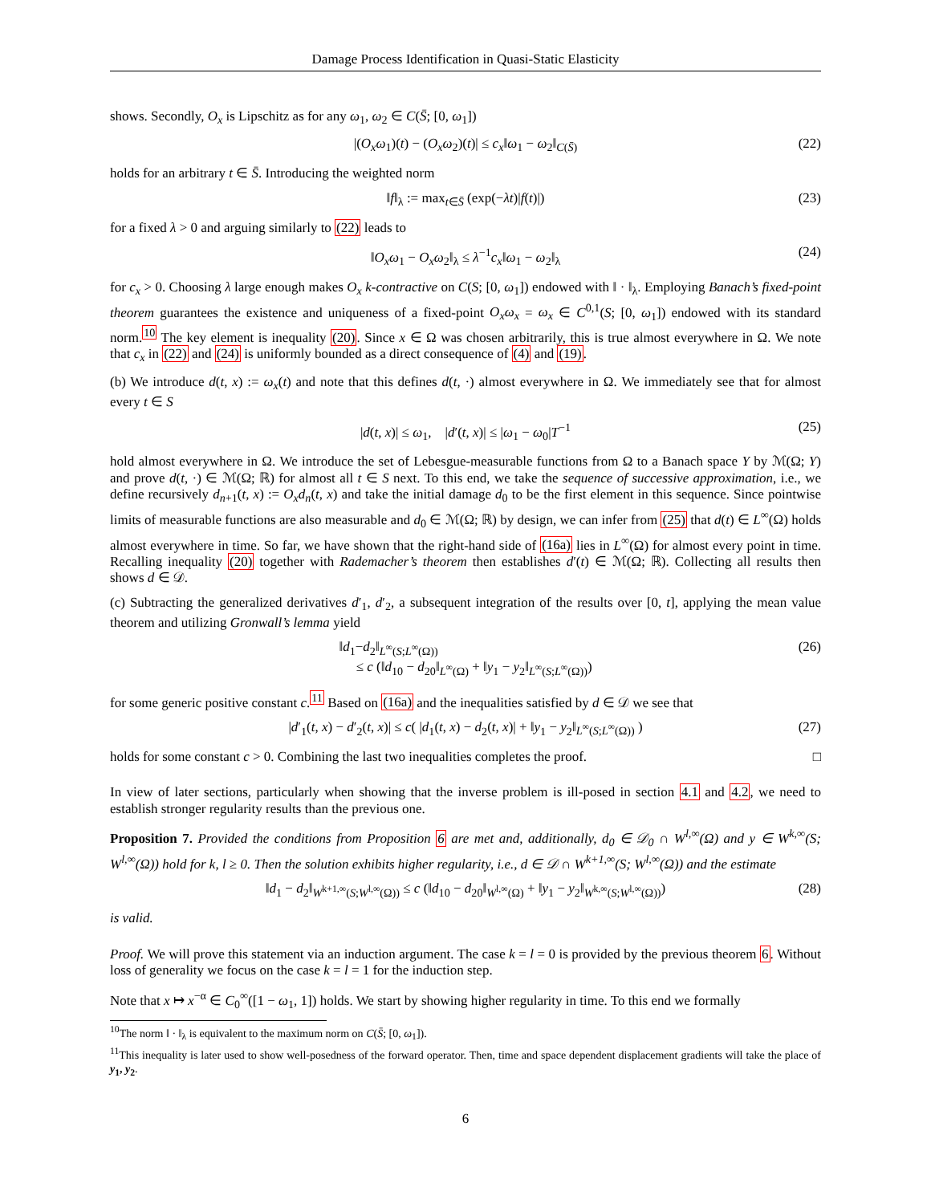Damage Process Identification in Quasi-Static Elasticity
shows. Secondly, O<sub>x</sub> is Lipschitz as for any ω<sub>1</sub>, ω<sub>2</sub> ∈ C(S̄; [0, ω<sub>1</sub>])
|(O<sub>x</sub>ω<sub>1</sub>)(t) − (O<sub>x</sub>ω<sub>2</sub>)(t)| ≤ c<sub>x</sub>‖ω<sub>1</sub> − ω<sub>2</sub>‖<sub>C(S̄)</sub> (22)
holds for an arbitrary t ∈ S̄. Introducing the weighted norm
‖f‖<sub>λ</sub> := max<sub>t∈S̄</sub> (exp(−λt)|f(t)|) (23)
for a fixed λ > 0 and arguing similarly to (22) leads to
‖O<sub>x</sub>ω<sub>1</sub> − O<sub>x</sub>ω<sub>2</sub>‖<sub>λ</sub> ≤ λ<sup>−1</sup>c<sub>x</sub>‖ω<sub>1</sub> − ω<sub>2</sub>‖<sub>λ</sub> (24)
for c<sub>x</sub> > 0. Choosing λ large enough makes O<sub>x</sub> k-contractive on C(S; [0, ω<sub>1</sub>]) endowed with ‖ · ‖<sub>λ</sub>. Employing Banach’s fixed-point theorem guarantees the existence and uniqueness of a fixed-point O<sub>x</sub>ω<sub>x</sub> = ω<sub>x</sub> ∈ C<sup>0,1</sup>(S; [0, ω<sub>1</sub>]) endowed with its standard norm.<sup>10</sup> The key element is inequality (20). Since x ∈ Ω was chosen arbitrarily, this is true almost everywhere in Ω. We note that c<sub>x</sub> in (22) and (24) is uniformly bounded as a direct consequence of (4) and (19).
(b) We introduce d(t, x) := ω<sub>x</sub>(t) and note that this defines d(t, ·) almost everywhere in Ω. We immediately see that for almost every t ∈ S
|d(t, x)| ≤ ω<sub>1</sub>, |d′(t, x)| ≤ |ω<sub>1</sub> − ω<sub>0</sub>|T<sup>−1</sup> (25)
hold almost everywhere in Ω. We introduce the set of Lebesgue-measurable functions from Ω to a Banach space Y by ℳ(Ω; Y) and prove d(t, ·) ∈ ℳ(Ω; ℝ) for almost all t ∈ S next. To this end, we take the sequence of successive approximation, i.e., we define recursively d<sub>n+1</sub>(t, x) := O<sub>x</sub>d<sub>n</sub>(t, x) and take the initial damage d<sub>0</sub> to be the first element in this sequence. Since pointwise limits of measurable functions are also measurable and d<sub>0</sub> ∈ ℳ(Ω; ℝ) by design, we can infer from (25) that d(t) ∈ L<sup>∞</sup>(Ω) holds almost everywhere in time. So far, we have shown that the right-hand side of (16a) lies in L<sup>∞</sup>(Ω) for almost every point in time. Recalling inequality (20) together with Rademacher’s theorem then establishes d′(t) ∈ ℳ(Ω; ℝ). Collecting all results then shows d ∈ 𝒟.
(c) Subtracting the generalized derivatives d′<sub>1</sub>, d′<sub>2</sub>, a subsequent integration of the results over [0, t], applying the mean value theorem and utilizing Gronwall’s lemma yield
‖d<sub>1</sub>−d<sub>2</sub>‖<sub>L<sup>∞</sup>(S;L<sup>∞</sup>(Ω))</sub>
≤ c (‖d<sub>10</sub> − d<sub>20</sub>‖<sub>L<sup>∞</sup>(Ω)</sub> + ‖y<sub>1</sub> − y<sub>2</sub>‖<sub>L<sup>∞</sup>(S;L<sup>∞</sup>(Ω))</sub>) (26)
for some generic positive constant c.<sup>11</sup> Based on (16a) and the inequalities satisfied by d ∈ 𝒟 we see that
|d′<sub>1</sub>(t, x) − d′<sub>2</sub>(t, x)| ≤ c( |d<sub>1</sub>(t, x) − d<sub>2</sub>(t, x)| + ‖y<sub>1</sub> − y<sub>2</sub>‖<sub>L<sup>∞</sup>(S;L<sup>∞</sup>(Ω))</sub> ) (27)
holds for some constant c > 0. Combining the last two inequalities completes the proof. □
In view of later sections, particularly when showing that the inverse problem is ill-posed in section 4.1 and 4.2, we need to establish stronger regularity results than the previous one.
Proposition 7. Provided the conditions from Proposition 6 are met and, additionally, d<sub>0</sub> ∈ 𝒟<sub>0</sub> ∩ W<sup>l,∞</sup>(Ω) and y ∈ W<sup>k,∞</sup>(S; W<sup>l,∞</sup>(Ω)) hold for k, l ≥ 0. Then the solution exhibits higher regularity, i.e., d ∈ 𝒟 ∩ W<sup>k+1,∞</sup>(S; W<sup>l,∞</sup>(Ω)) and the estimate
‖d<sub>1</sub> − d<sub>2</sub>‖<sub>W<sup>k+1,∞</sup>(S;W<sup>l,∞</sup>(Ω))</sub> ≤ c (‖d<sub>10</sub> − d<sub>20</sub>‖<sub>W<sup>l,∞</sup>(Ω)</sub> + ‖y<sub>1</sub> − y<sub>2</sub>‖<sub>W<sup>k,∞</sup>(S;W<sup>l,∞</sup>(Ω))</sub>) (28)
is valid.
Proof. We will prove this statement via an induction argument. The case k = l = 0 is provided by the previous theorem 6. Without loss of generality we focus on the case k = l = 1 for the induction step.
Note that x ↦ x<sup>−α</sup> ∈ C<sub>0</sub><sup>∞</sup>([1 − ω<sub>1</sub>, 1]) holds. We start by showing higher regularity in time. To this end we formally
<sup>10</sup> The norm ‖ · ‖<sub>λ</sub> is equivalent to the maximum norm on C(S̄; [0, ω<sub>1</sub>]).
<sup>11</sup> This inequality is later used to show well-posedness of the forward operator. Then, time and space dependent displacement gradients will take the place of y<sub>1</sub>, y<sub>2</sub>.
6